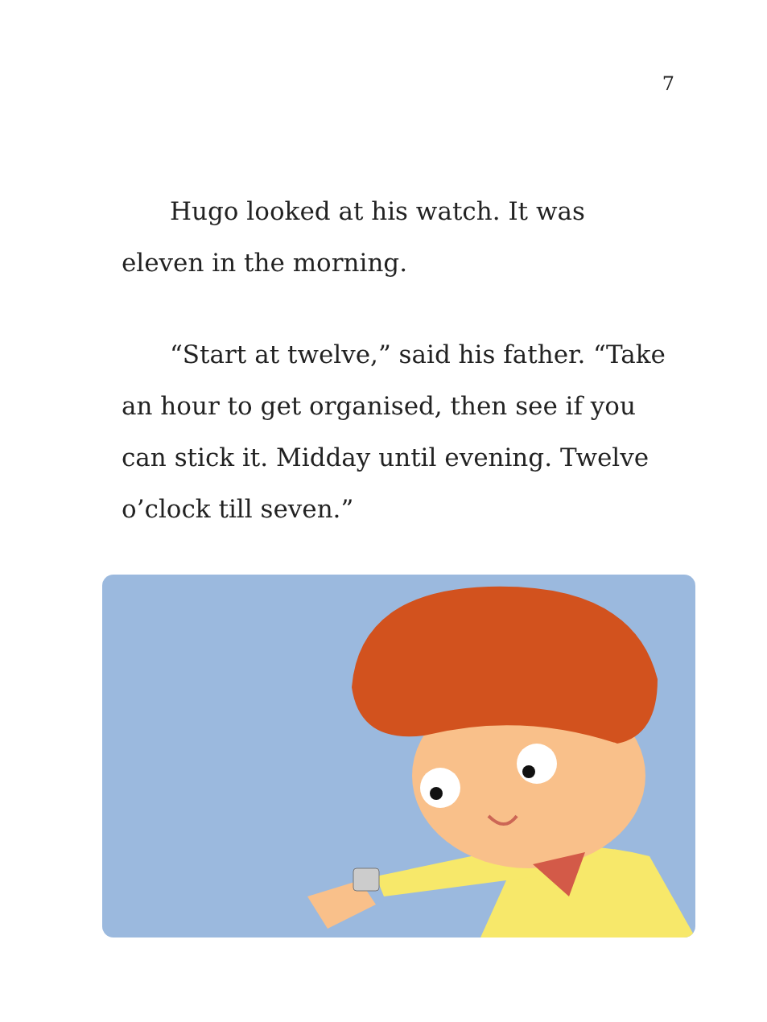7
Hugo looked at his watch. It was eleven in the morning.
“Start at twelve,” said his father. “Take an hour to get organised, then see if you can stick it. Midday until evening. Twelve o’clock till seven.”